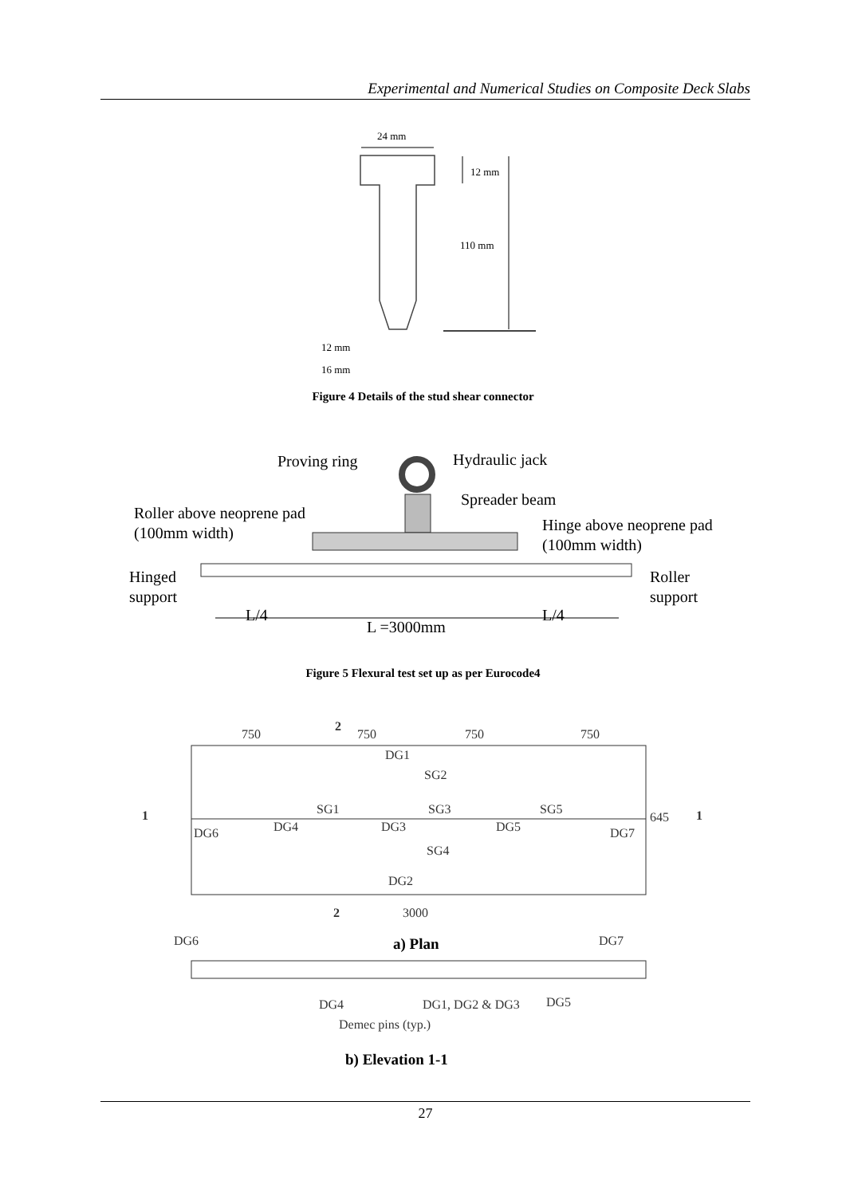Experimental and Numerical Studies on Composite Deck Slabs
24 mm
12 mm
110 mm
12 mm
16 mm
Figure 4 Details of the stud shear connector
Proving ring
Hydraulic jack
Spreader beam
Roller above neoprene pad
(100mm width)
Hinge above neoprene pad
(100mm width)
Hinged
support
Roller
support
L/4
L =3000mm
L/4
Figure 5 Flexural test set up as per Eurocode4
750
750
750
750
DG1
SG2
SG1
SG3
SG5
DG6
DG4
DG3
DG5
DG7
SG4
DG2
645
3000
DG6
DG7
DG4
DG1, DG2 & DG3
DG5
Demec pins (typ.)
1
1
2
2
a) Plan
b) Elevation 1-1
27